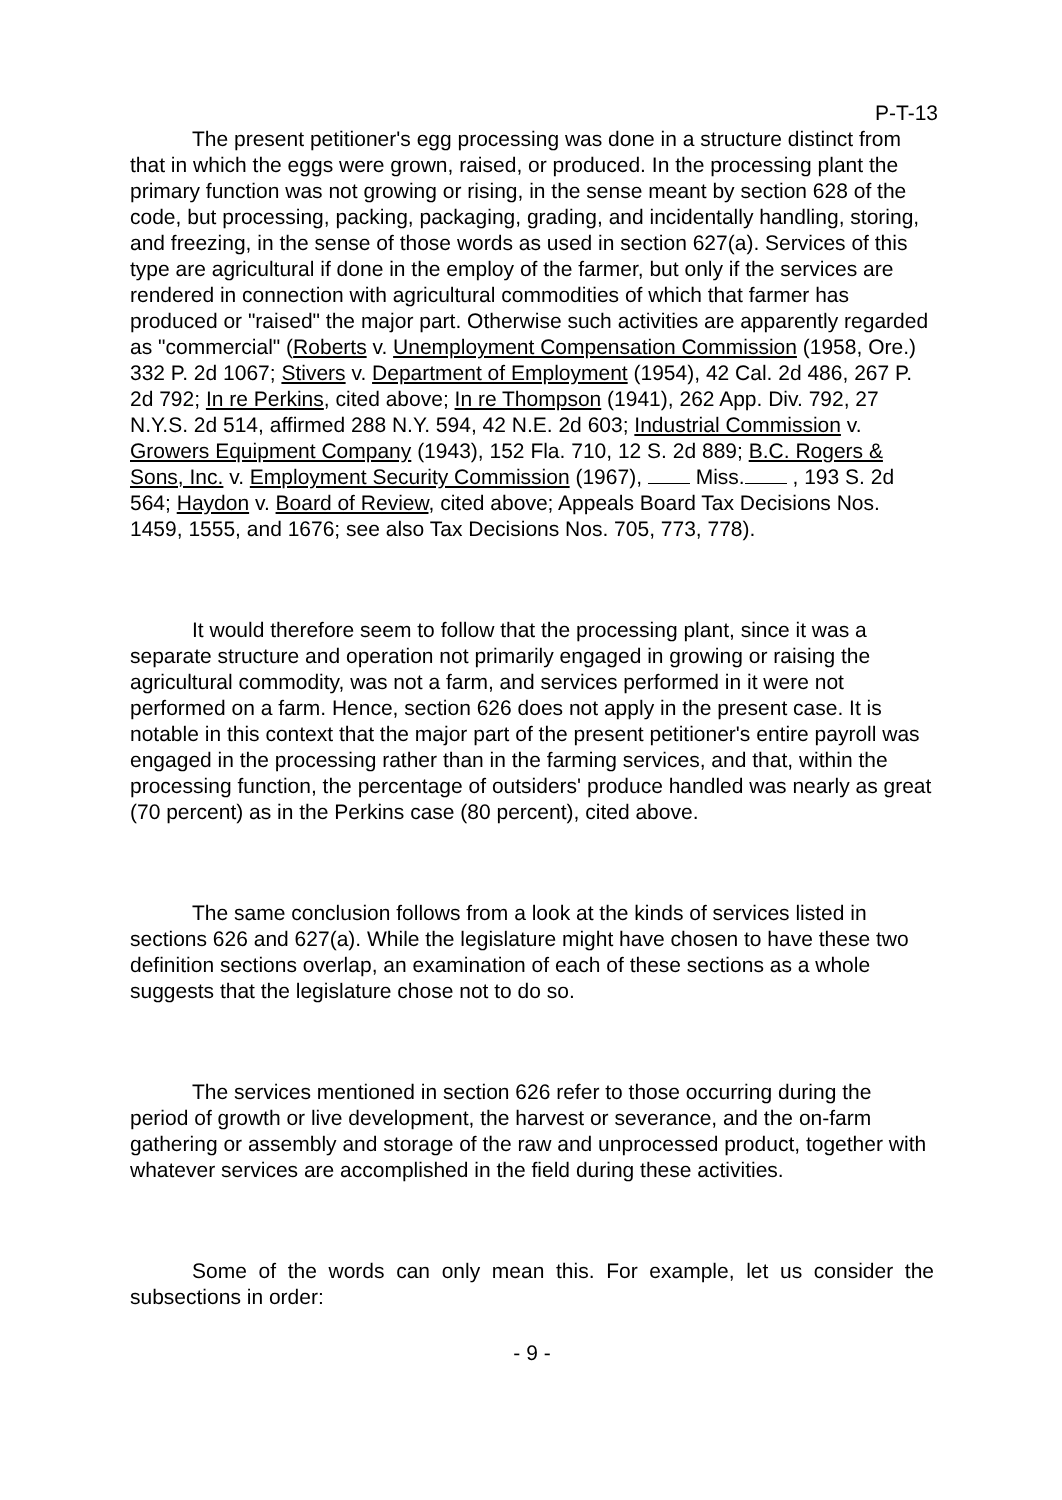P-T-13
The present petitioner's egg processing was done in a structure distinct from that in which the eggs were grown, raised, or produced. In the processing plant the primary function was not growing or rising, in the sense meant by section 628 of the code, but processing, packing, packaging, grading, and incidentally handling, storing, and freezing, in the sense of those words as used in section 627(a). Services of this type are agricultural if done in the employ of the farmer, but only if the services are rendered in connection with agricultural commodities of which that farmer has produced or "raised" the major part. Otherwise such activities are apparently regarded as "commercial" (Roberts v. Unemployment Compensation Commission (1958, Ore.) 332 P. 2d 1067; Stivers v. Department of Employment (1954), 42 Cal. 2d 486, 267 P. 2d 792; In re Perkins, cited above; In re Thompson (1941), 262 App. Div. 792, 27 N.Y.S. 2d 514, affirmed 288 N.Y. 594, 42 N.E. 2d 603; Industrial Commission v. Growers Equipment Company (1943), 152 Fla. 710, 12 S. 2d 889; B.C. Rogers & Sons, Inc. v. Employment Security Commission (1967), Miss. , 193 S. 2d 564; Haydon v. Board of Review, cited above; Appeals Board Tax Decisions Nos. 1459, 1555, and 1676; see also Tax Decisions Nos. 705, 773, 778).
It would therefore seem to follow that the processing plant, since it was a separate structure and operation not primarily engaged in growing or raising the agricultural commodity, was not a farm, and services performed in it were not performed on a farm. Hence, section 626 does not apply in the present case. It is notable in this context that the major part of the present petitioner's entire payroll was engaged in the processing rather than in the farming services, and that, within the processing function, the percentage of outsiders' produce handled was nearly as great (70 percent) as in the Perkins case (80 percent), cited above.
The same conclusion follows from a look at the kinds of services listed in sections 626 and 627(a). While the legislature might have chosen to have these two definition sections overlap, an examination of each of these sections as a whole suggests that the legislature chose not to do so.
The services mentioned in section 626 refer to those occurring during the period of growth or live development, the harvest or severance, and the on-farm gathering or assembly and storage of the raw and unprocessed product, together with whatever services are accomplished in the field during these activities.
Some of the words can only mean this. For example, let us consider the subsections in order:
- 9 -